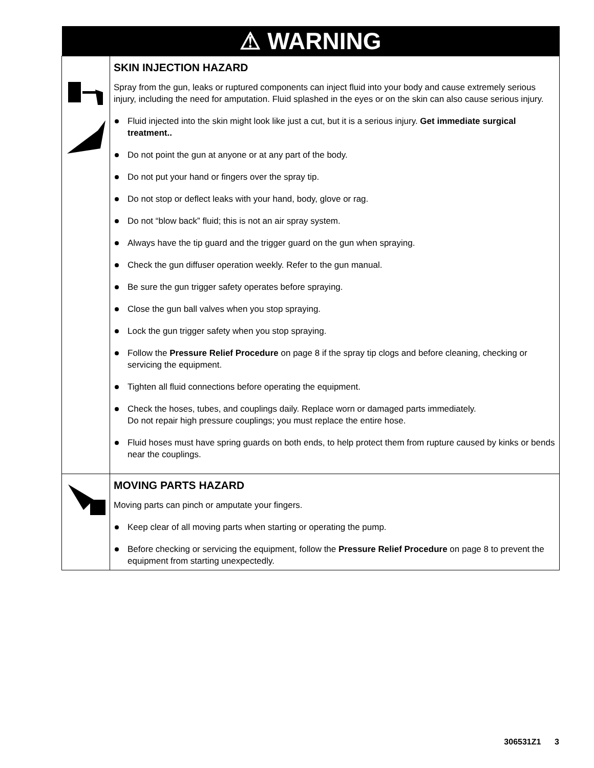| ⚠ WARNING | |
| --- | --- |
| | SKIN INJECTION HAZARD Spray from the gun, leaks or ruptured components can inject fluid into your body and cause extremely serious injury, including the need for amputation. Fluid splashed in the eyes or on the skin can also cause serious injury. Fluid injected into the skin might look like just a cut, but it is a serious injury. Get immediate surgical treatment.. Do not point the gun at anyone or at any part of the body. Do not put your hand or fingers over the spray tip. Do not stop or deflect leaks with your hand, body, glove or rag. Do not “blow back” fluid; this is not an air spray system. Always have the tip guard and the trigger guard on the gun when spraying. Check the gun diffuser operation weekly. Refer to the gun manual. Be sure the gun trigger safety operates before spraying. Close the gun ball valves when you stop spraying. Lock the gun trigger safety when you stop spraying. Follow the Pressure Relief Procedure on page 8 if the spray tip clogs and before cleaning, checking or servicing the equipment. Tighten all fluid connections before operating the equipment. Check the hoses, tubes, and couplings daily. Replace worn or damaged parts immediately. Do not repair high pressure couplings; you must replace the entire hose. Fluid hoses must have spring guards on both ends, to help protect them from rupture caused by kinks or bends near the couplings. |
| | MOVING PARTS HAZARD Moving parts can pinch or amputate your fingers. Keep clear of all moving parts when starting or operating the pump. Before checking or servicing the equipment, follow the Pressure Relief Procedure on page 8 to prevent the equipment from starting unexpectedly. |
306531Z1 3